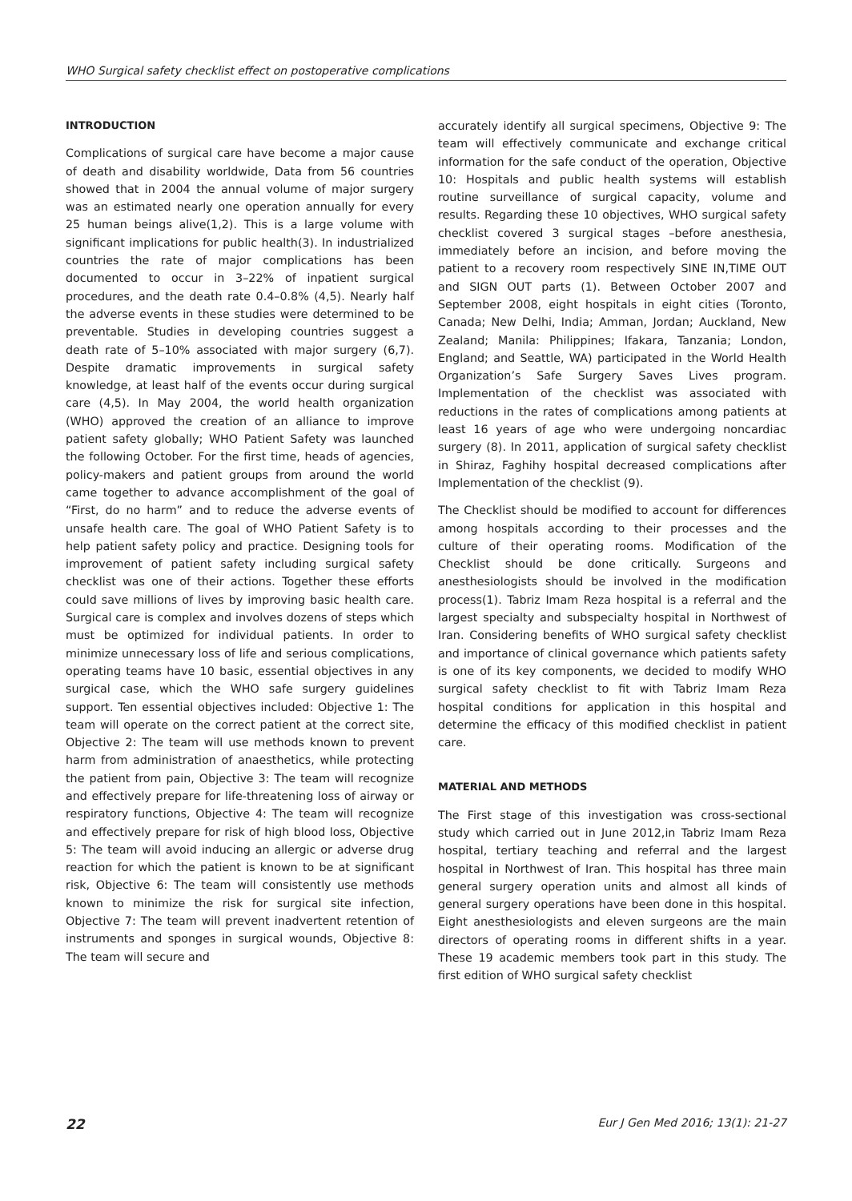WHO Surgical safety checklist effect on postoperative complications
INTRODUCTION
Complications of surgical care have become a major cause of death and disability worldwide, Data from 56 countries showed that in 2004 the annual volume of major surgery was an estimated nearly one operation annually for every 25 human beings alive(1,2). This is a large volume with significant implications for public health(3). In industrialized countries the rate of major complications has been documented to occur in 3–22% of inpatient surgical procedures, and the death rate 0.4–0.8% (4,5). Nearly half the adverse events in these studies were determined to be preventable. Studies in developing countries suggest a death rate of 5–10% associated with major surgery (6,7). Despite dramatic improvements in surgical safety knowledge, at least half of the events occur during surgical care (4,5). In May 2004, the world health organization (WHO) approved the creation of an alliance to improve patient safety globally; WHO Patient Safety was launched the following October. For the first time, heads of agencies, policy-makers and patient groups from around the world came together to advance accomplishment of the goal of “First, do no harm” and to reduce the adverse events of unsafe health care. The goal of WHO Patient Safety is to help patient safety policy and practice. Designing tools for improvement of patient safety including surgical safety checklist was one of their actions. Together these efforts could save millions of lives by improving basic health care. Surgical care is complex and involves dozens of steps which must be optimized for individual patients. In order to minimize unnecessary loss of life and serious complications, operating teams have 10 basic, essential objectives in any surgical case, which the WHO safe surgery guidelines support. Ten essential objectives included: Objective 1: The team will operate on the correct patient at the correct site, Objective 2: The team will use methods known to prevent harm from administration of anaesthetics, while protecting the patient from pain, Objective 3: The team will recognize and effectively prepare for life-threatening loss of airway or respiratory functions, Objective 4: The team will recognize and effectively prepare for risk of high blood loss, Objective 5: The team will avoid inducing an allergic or adverse drug reaction for which the patient is known to be at significant risk, Objective 6: The team will consistently use methods known to minimize the risk for surgical site infection, Objective 7: The team will prevent inadvertent retention of instruments and sponges in surgical wounds, Objective 8: The team will secure and
accurately identify all surgical specimens, Objective 9: The team will effectively communicate and exchange critical information for the safe conduct of the operation, Objective 10: Hospitals and public health systems will establish routine surveillance of surgical capacity, volume and results. Regarding these 10 objectives, WHO surgical safety checklist covered 3 surgical stages –before anesthesia, immediately before an incision, and before moving the patient to a recovery room respectively SINE IN,TIME OUT and SIGN OUT parts (1). Between October 2007 and September 2008, eight hospitals in eight cities (Toronto, Canada; New Delhi, India; Amman, Jordan; Auckland, New Zealand; Manila: Philippines; Ifakara, Tanzania; London, England; and Seattle, WA) participated in the World Health Organization’s Safe Surgery Saves Lives program. Implementation of the checklist was associated with reductions in the rates of complications among patients at least 16 years of age who were undergoing noncardiac surgery (8). In 2011, application of surgical safety checklist in Shiraz, Faghihy hospital decreased complications after Implementation of the checklist (9).
The Checklist should be modified to account for differences among hospitals according to their processes and the culture of their operating rooms. Modification of the Checklist should be done critically. Surgeons and anesthesiologists should be involved in the modification process(1). Tabriz Imam Reza hospital is a referral and the largest specialty and subspecialty hospital in Northwest of Iran. Considering benefits of WHO surgical safety checklist and importance of clinical governance which patients safety is one of its key components, we decided to modify WHO surgical safety checklist to fit with Tabriz Imam Reza hospital conditions for application in this hospital and determine the efficacy of this modified checklist in patient care.
MATERIAL AND METHODS
The First stage of this investigation was cross-sectional study which carried out in June 2012,in Tabriz Imam Reza hospital, tertiary teaching and referral and the largest hospital in Northwest of Iran. This hospital has three main general surgery operation units and almost all kinds of general surgery operations have been done in this hospital. Eight anesthesiologists and eleven surgeons are the main directors of operating rooms in different shifts in a year. These 19 academic members took part in this study. The first edition of WHO surgical safety checklist
22 Eur J Gen Med 2016; 13(1): 21-27